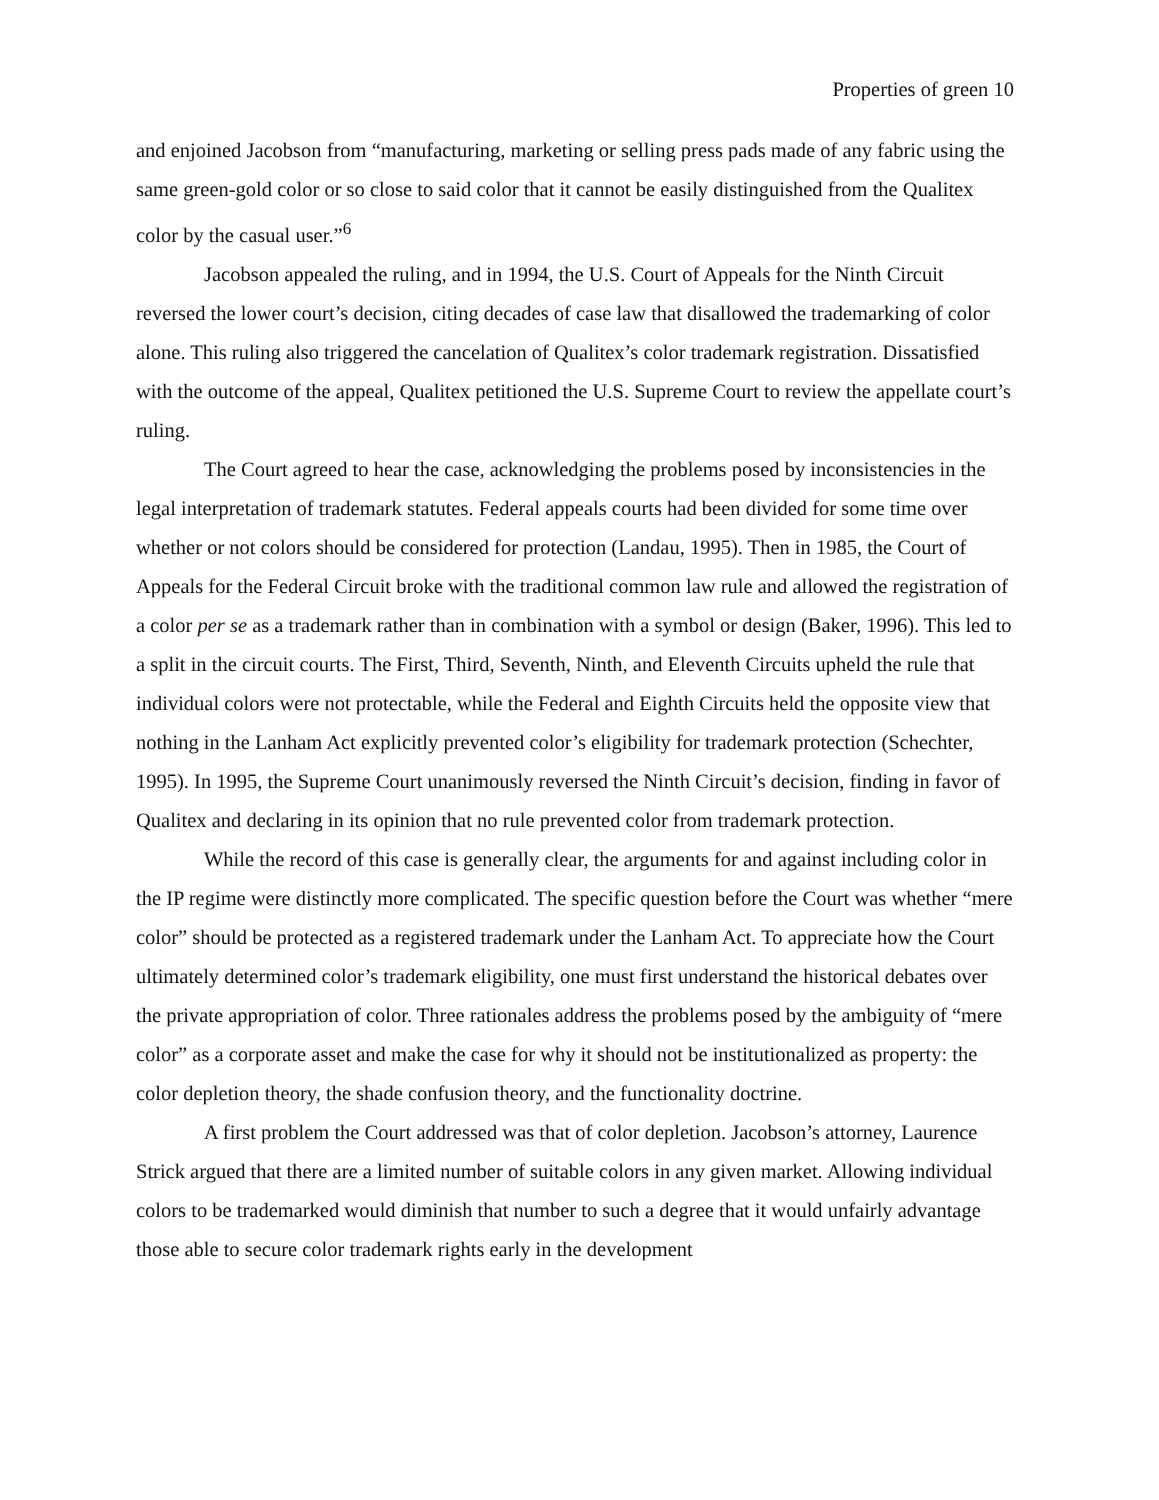Properties of green 10
and enjoined Jacobson from “manufacturing, marketing or selling press pads made of any fabric using the same green-gold color or so close to said color that it cannot be easily distinguished from the Qualitex color by the casual user.”<sup>6</sup>
Jacobson appealed the ruling, and in 1994, the U.S. Court of Appeals for the Ninth Circuit reversed the lower court’s decision, citing decades of case law that disallowed the trademarking of color alone. This ruling also triggered the cancelation of Qualitex’s color trademark registration. Dissatisfied with the outcome of the appeal, Qualitex petitioned the U.S. Supreme Court to review the appellate court’s ruling.
The Court agreed to hear the case, acknowledging the problems posed by inconsistencies in the legal interpretation of trademark statutes. Federal appeals courts had been divided for some time over whether or not colors should be considered for protection (Landau, 1995). Then in 1985, the Court of Appeals for the Federal Circuit broke with the traditional common law rule and allowed the registration of a color per se as a trademark rather than in combination with a symbol or design (Baker, 1996). This led to a split in the circuit courts. The First, Third, Seventh, Ninth, and Eleventh Circuits upheld the rule that individual colors were not protectable, while the Federal and Eighth Circuits held the opposite view that nothing in the Lanham Act explicitly prevented color’s eligibility for trademark protection (Schechter, 1995). In 1995, the Supreme Court unanimously reversed the Ninth Circuit’s decision, finding in favor of Qualitex and declaring in its opinion that no rule prevented color from trademark protection.
While the record of this case is generally clear, the arguments for and against including color in the IP regime were distinctly more complicated. The specific question before the Court was whether “mere color” should be protected as a registered trademark under the Lanham Act. To appreciate how the Court ultimately determined color’s trademark eligibility, one must first understand the historical debates over the private appropriation of color. Three rationales address the problems posed by the ambiguity of “mere color” as a corporate asset and make the case for why it should not be institutionalized as property: the color depletion theory, the shade confusion theory, and the functionality doctrine.
A first problem the Court addressed was that of color depletion. Jacobson’s attorney, Laurence Strick argued that there are a limited number of suitable colors in any given market. Allowing individual colors to be trademarked would diminish that number to such a degree that it would unfairly advantage those able to secure color trademark rights early in the development